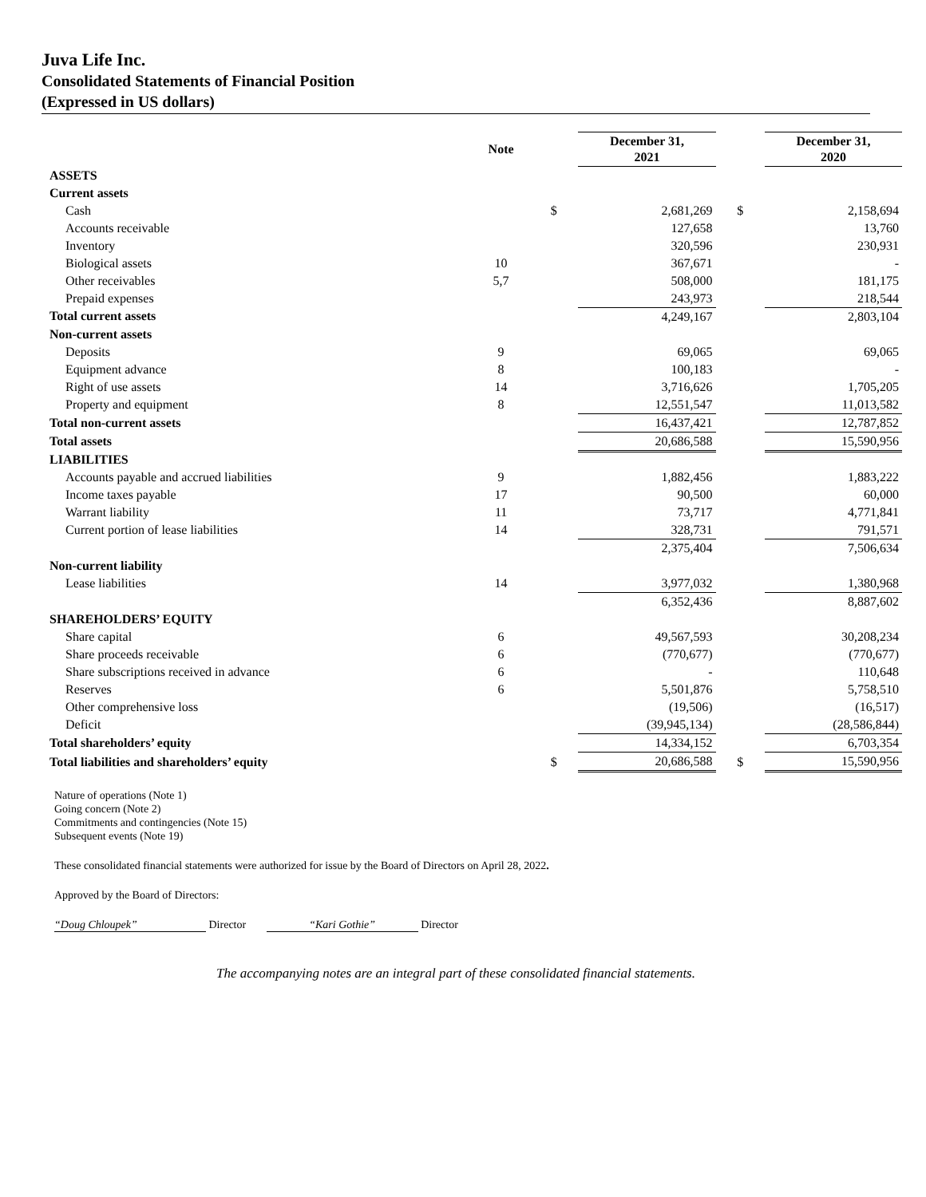Juva Life Inc.
Consolidated Statements of Financial Position
(Expressed in US dollars)
| | Note | | December 31, 2021 | | December 31, 2020 |
| --- | --- | --- | --- | --- | --- |
| ASSETS | | | | | |
| Current assets | | | | | |
| Cash | | $ | 2,681,269 | $ | 2,158,694 |
| Accounts receivable | | | 127,658 | | 13,760 |
| Inventory | | | 320,596 | | 230,931 |
| Biological assets | 10 | | 367,671 | | - |
| Other receivables | 5,7 | | 508,000 | | 181,175 |
| Prepaid expenses | | | 243,973 | | 218,544 |
| Total current assets | | | 4,249,167 | | 2,803,104 |
| Non-current assets | | | | | |
| Deposits | 9 | | 69,065 | | 69,065 |
| Equipment advance | 8 | | 100,183 | | - |
| Right of use assets | 14 | | 3,716,626 | | 1,705,205 |
| Property and equipment | 8 | | 12,551,547 | | 11,013,582 |
| Total non-current assets | | | 16,437,421 | | 12,787,852 |
| Total assets | | | 20,686,588 | | 15,590,956 |
| LIABILITIES | | | | | |
| Accounts payable and accrued liabilities | 9 | | 1,882,456 | | 1,883,222 |
| Income taxes payable | 17 | | 90,500 | | 60,000 |
| Warrant liability | 11 | | 73,717 | | 4,771,841 |
| Current portion of lease liabilities | 14 | | 328,731 | | 791,571 |
| | | | 2,375,404 | | 7,506,634 |
| Non-current liability | | | | | |
| Lease liabilities | 14 | | 3,977,032 | | 1,380,968 |
| | | | 6,352,436 | | 8,887,602 |
| SHAREHOLDERS’ EQUITY | | | | | |
| Share capital | 6 | | 49,567,593 | | 30,208,234 |
| Share proceeds receivable | 6 | | (770,677) | | (770,677) |
| Share subscriptions received in advance | 6 | | - | | 110,648 |
| Reserves | 6 | | 5,501,876 | | 5,758,510 |
| Other comprehensive loss | | | (19,506) | | (16,517) |
| Deficit | | | (39,945,134) | | (28,586,844) |
| Total shareholders’ equity | | | 14,334,152 | | 6,703,354 |
| Total liabilities and shareholders’ equity | | $ | 20,686,588 | $ | 15,590,956 |
Nature of operations (Note 1)
Going concern (Note 2)
Commitments and contingencies (Note 15)
Subsequent events (Note 19)
These consolidated financial statements were authorized for issue by the Board of Directors on April 28, 2022.
Approved by the Board of Directors:
“Doug Chloupek” Director “Kari Gothie” Director
The accompanying notes are an integral part of these consolidated financial statements.